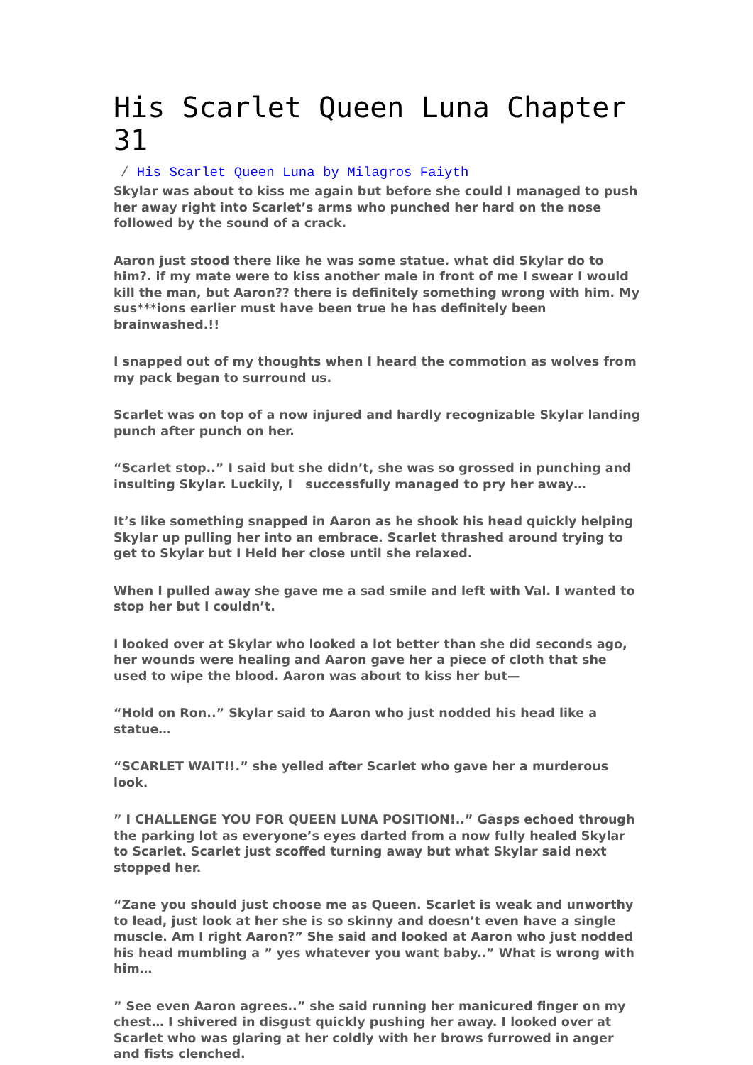His Scarlet Queen Luna Chapter 31
/ His Scarlet Queen Luna by Milagros Faiyth
Skylar was about to kiss me again but before she could I managed to push her away right into Scarlet’s arms who punched her hard on the nose followed by the sound of a crack.
Aaron just stood there like he was some statue. what did Skylar do to him?. if my mate were to kiss another male in front of me I swear I would kill the man, but Aaron?? there is definitely something wrong with him. My sus***ions earlier must have been true he has definitely been brainwashed.!!
I snapped out of my thoughts when I heard the commotion as wolves from my pack began to surround us.
Scarlet was on top of a now injured and hardly recognizable Skylar landing punch after punch on her.
“Scarlet stop..” I said but she didn’t, she was so grossed in punching and insulting Skylar. Luckily, I successfully managed to pry her away…
It’s like something snapped in Aaron as he shook his head quickly helping Skylar up pulling her into an embrace. Scarlet thrashed around trying to get to Skylar but I Held her close until she relaxed.
When I pulled away she gave me a sad smile and left with Val. I wanted to stop her but I couldn’t.
I looked over at Skylar who looked a lot better than she did seconds ago, her wounds were healing and Aaron gave her a piece of cloth that she used to wipe the blood. Aaron was about to kiss her but—
“Hold on Ron..” Skylar said to Aaron who just nodded his head like a statue…
“SCARLET WAIT!!.” she yelled after Scarlet who gave her a murderous look.
” I CHALLENGE YOU FOR QUEEN LUNA POSITION!..” Gasps echoed through the parking lot as everyone’s eyes darted from a now fully healed Skylar to Scarlet. Scarlet just scoffed turning away but what Skylar said next stopped her.
“Zane you should just choose me as Queen. Scarlet is weak and unworthy to lead, just look at her she is so skinny and doesn’t even have a single muscle. Am I right Aaron?” She said and looked at Aaron who just nodded his head mumbling a ” yes whatever you want baby..” What is wrong with him…
” See even Aaron agrees..” she said running her manicured finger on my chest… I shivered in disgust quickly pushing her away. I looked over at Scarlet who was glaring at her coldly with her brows furrowed in anger and fists clenched.